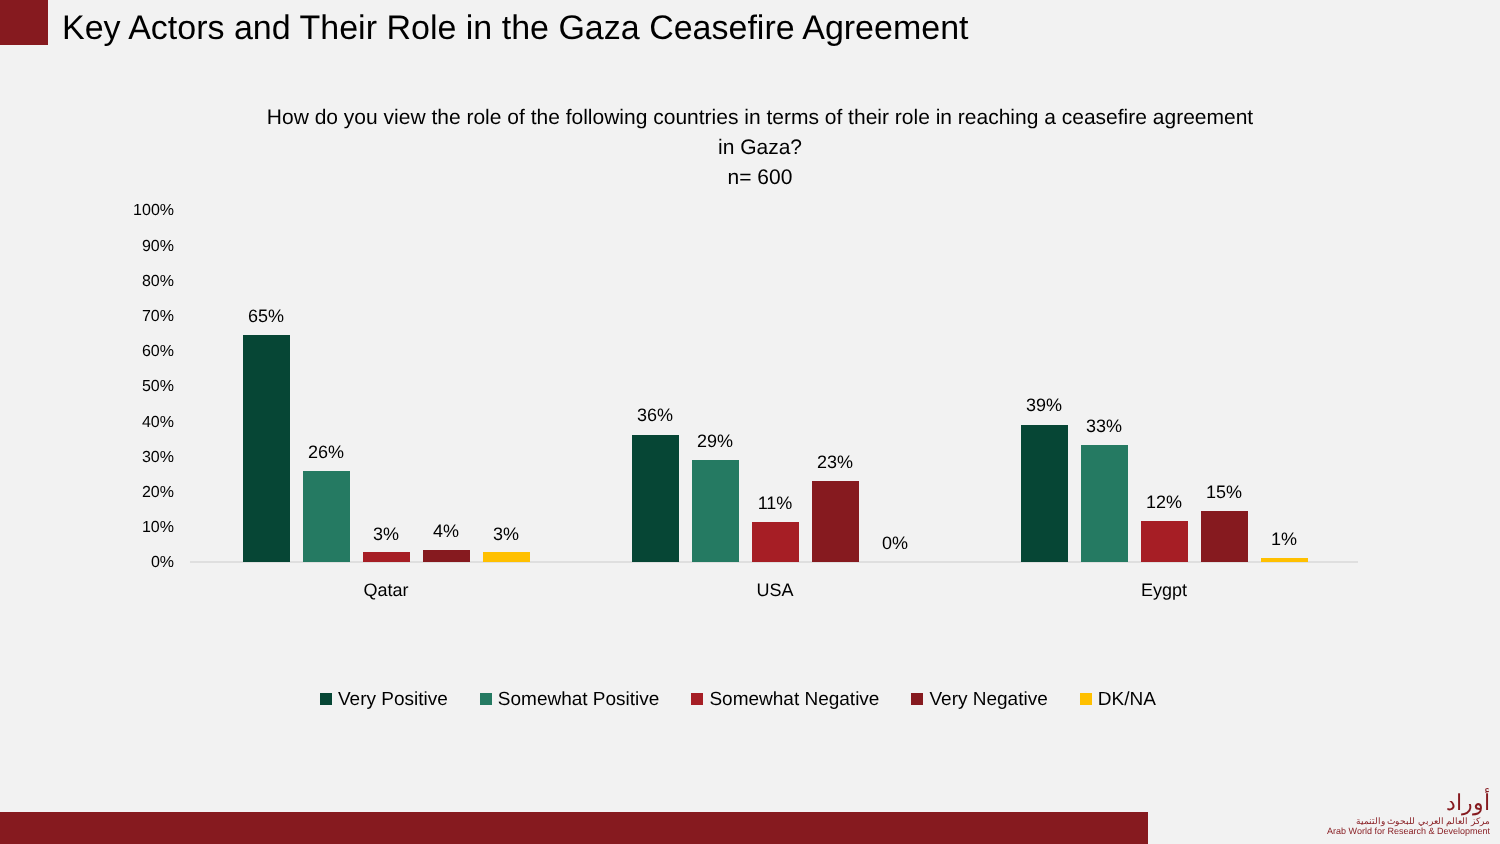Key Actors and Their Role in the Gaza Ceasefire Agreement
How do you view the role of the following countries in terms of their role in reaching a ceasefire agreement in Gaza?
n= 600
100%
90%
80%
70%
60%
50%
40%
30%
20%
10%
0%
65%
26%
3%
4%
3%
36%
29%
11%
23%
0%
39%
33%
12%
15%
1%
Qatar
USA
Eygpt
Very Positive Somewhat Positive Somewhat Negative Very Negative DK/NA
أوراد
مركز العالم العربي للبحوث والتنمية
Arab World for Research & Development